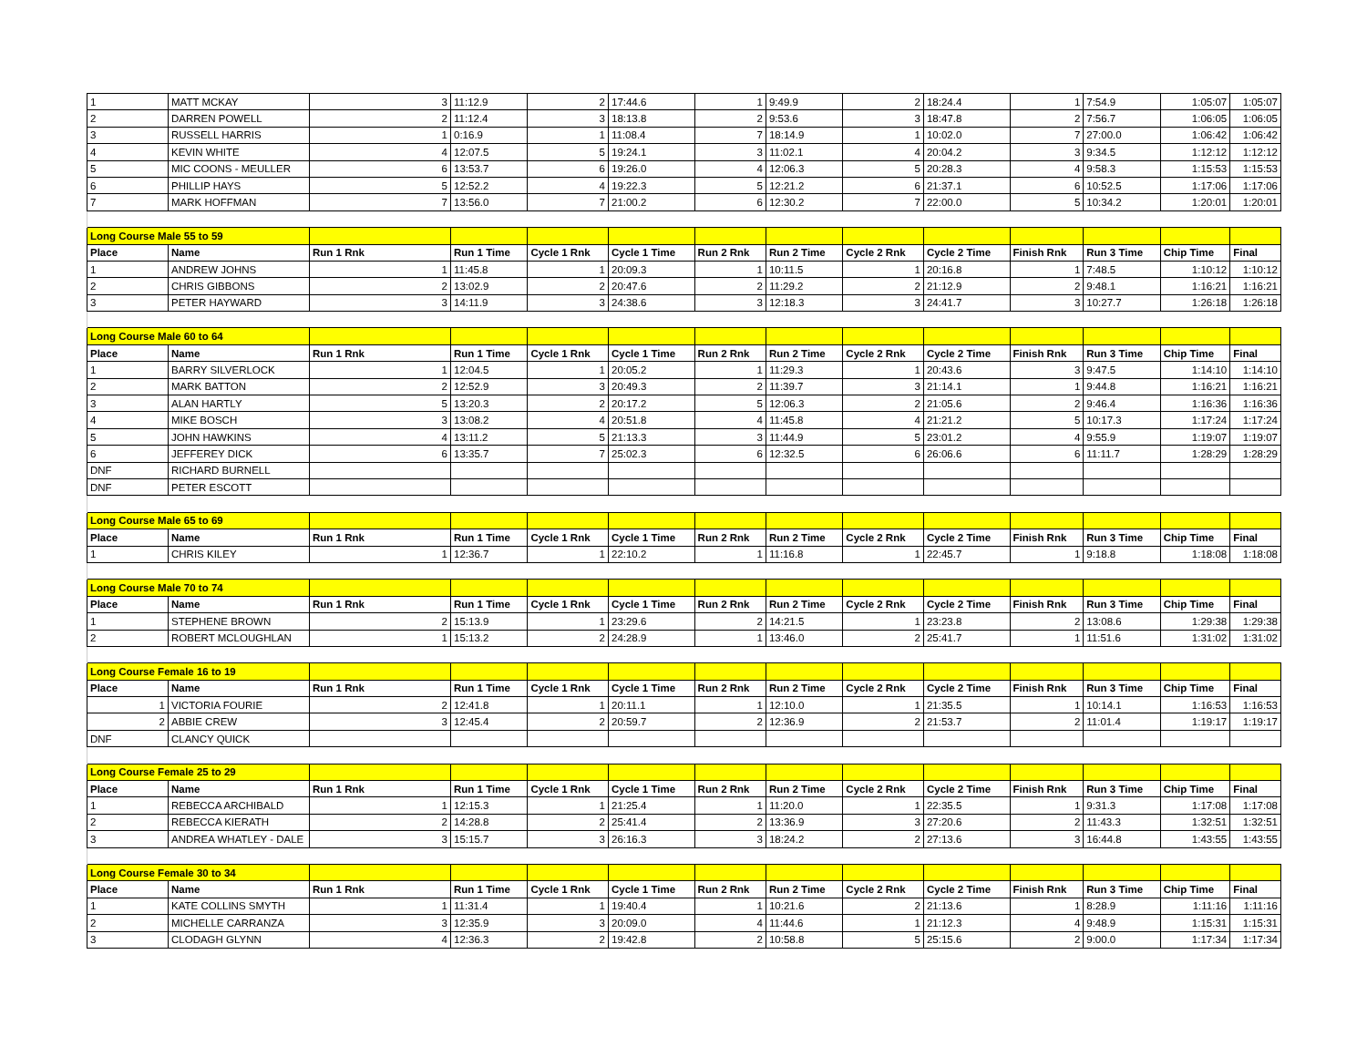| 1 | MATT MCKAY | 3 | 11:12.9 | 2 | 17:44.6 | 1 | 9:49.9 | 2 | 18:24.4 | 1 | 7:54.9 | 1:05:07 | 1:05:07 |
| 2 | DARREN POWELL | 2 | 11:12.4 | 3 | 18:13.8 | 2 | 9:53.6 | 3 | 18:47.8 | 2 | 7:56.7 | 1:06:05 | 1:06:05 |
| 3 | RUSSELL HARRIS | 1 | 0:16.9 | 1 | 11:08.4 | 7 | 18:14.9 | 1 | 10:02.0 | 7 | 27:00.0 | 1:06:42 | 1:06:42 |
| 4 | KEVIN WHITE | 4 | 12:07.5 | 5 | 19:24.1 | 3 | 11:02.1 | 4 | 20:04.2 | 3 | 9:34.5 | 1:12:12 | 1:12:12 |
| 5 | MIC COONS - MEULLER | 6 | 13:53.7 | 6 | 19:26.0 | 4 | 12:06.3 | 5 | 20:28.3 | 4 | 9:58.3 | 1:15:53 | 1:15:53 |
| 6 | PHILLIP HAYS | 5 | 12:52.2 | 4 | 19:22.3 | 5 | 12:21.2 | 6 | 21:37.1 | 6 | 10:52.5 | 1:17:06 | 1:17:06 |
| 7 | MARK HOFFMAN | 7 | 13:56.0 | 7 | 21:00.2 | 6 | 12:30.2 | 7 | 22:00.0 | 5 | 10:34.2 | 1:20:01 | 1:20:01 |
| Long Course Male 55 to 59 | | | | | | | | | | | | | |
| Place | Name | Run 1 Rnk | Run 1 Time | Cycle 1 Rnk | Cycle 1 Time | Run 2 Rnk | Run 2 Time | Cycle 2 Rnk | Cycle 2 Time | Finish Rnk | Run 3 Time | Chip Time | Final |
| 1 | ANDREW JOHNS | 1 | 11:45.8 | 1 | 20:09.3 | 1 | 10:11.5 | 1 | 20:16.8 | 1 | 7:48.5 | 1:10:12 | 1:10:12 |
| 2 | CHRIS GIBBONS | 2 | 13:02.9 | 2 | 20:47.6 | 2 | 11:29.2 | 2 | 21:12.9 | 2 | 9:48.1 | 1:16:21 | 1:16:21 |
| 3 | PETER HAYWARD | 3 | 14:11.9 | 3 | 24:38.6 | 3 | 12:18.3 | 3 | 24:41.7 | 3 | 10:27.7 | 1:26:18 | 1:26:18 |
| Long Course Male 60 to 64 | | | | | | | | | | | | | |
| Place | Name | Run 1 Rnk | Run 1 Time | Cycle 1 Rnk | Cycle 1 Time | Run 2 Rnk | Run 2 Time | Cycle 2 Rnk | Cycle 2 Time | Finish Rnk | Run 3 Time | Chip Time | Final |
| 1 | BARRY SILVERLOCK | 1 | 12:04.5 | 1 | 20:05.2 | 1 | 11:29.3 | 1 | 20:43.6 | 3 | 9:47.5 | 1:14:10 | 1:14:10 |
| 2 | MARK BATTON | 2 | 12:52.9 | 3 | 20:49.3 | 2 | 11:39.7 | 3 | 21:14.1 | 1 | 9:44.8 | 1:16:21 | 1:16:21 |
| 3 | ALAN HARTLY | 5 | 13:20.3 | 2 | 20:17.2 | 5 | 12:06.3 | 2 | 21:05.6 | 2 | 9:46.4 | 1:16:36 | 1:16:36 |
| 4 | MIKE BOSCH | 3 | 13:08.2 | 4 | 20:51.8 | 4 | 11:45.8 | 4 | 21:21.2 | 5 | 10:17.3 | 1:17:24 | 1:17:24 |
| 5 | JOHN HAWKINS | 4 | 13:11.2 | 5 | 21:13.3 | 3 | 11:44.9 | 5 | 23:01.2 | 4 | 9:55.9 | 1:19:07 | 1:19:07 |
| 6 | JEFFEREY DICK | 6 | 13:35.7 | 7 | 25:02.3 | 6 | 12:32.5 | 6 | 26:06.6 | 6 | 11:11.7 | 1:28:29 | 1:28:29 |
| DNF | RICHARD BURNELL | | | | | | | | | | | | |
| DNF | PETER ESCOTT | | | | | | | | | | | | |
| Long Course Male 65 to 69 | | | | | | | | | | | | | |
| Place | Name | Run 1 Rnk | Run 1 Time | Cycle 1 Rnk | Cycle 1 Time | Run 2 Rnk | Run 2 Time | Cycle 2 Rnk | Cycle 2 Time | Finish Rnk | Run 3 Time | Chip Time | Final |
| 1 | CHRIS KILEY | 1 | 12:36.7 | 1 | 22:10.2 | 1 | 11:16.8 | 1 | 22:45.7 | 1 | 9:18.8 | 1:18:08 | 1:18:08 |
| Long Course Male 70 to 74 | | | | | | | | | | | | | |
| Place | Name | Run 1 Rnk | Run 1 Time | Cycle 1 Rnk | Cycle 1 Time | Run 2 Rnk | Run 2 Time | Cycle 2 Rnk | Cycle 2 Time | Finish Rnk | Run 3 Time | Chip Time | Final |
| 1 | STEPHENE BROWN | 2 | 15:13.9 | 1 | 23:29.6 | 2 | 14:21.5 | 1 | 23:23.8 | 2 | 13:08.6 | 1:29:38 | 1:29:38 |
| 2 | ROBERT MCLOUGHLAN | 1 | 15:13.2 | 2 | 24:28.9 | 1 | 13:46.0 | 2 | 25:41.7 | 1 | 11:51.6 | 1:31:02 | 1:31:02 |
| Long Course Female 16 to 19 | | | | | | | | | | | | | |
| Place | Name | Run 1 Rnk | Run 1 Time | Cycle 1 Rnk | Cycle 1 Time | Run 2 Rnk | Run 2 Time | Cycle 2 Rnk | Cycle 2 Time | Finish Rnk | Run 3 Time | Chip Time | Final |
| 1 | VICTORIA FOURIE | 2 | 12:41.8 | 1 | 20:11.1 | 1 | 12:10.0 | 1 | 21:35.5 | 1 | 10:14.1 | 1:16:53 | 1:16:53 |
| 2 | ABBIE CREW | 3 | 12:45.4 | 2 | 20:59.7 | 2 | 12:36.9 | 2 | 21:53.7 | 2 | 11:01.4 | 1:19:17 | 1:19:17 |
| DNF | CLANCY QUICK | | | | | | | | | | | | |
| Long Course Female 25 to 29 | | | | | | | | | | | | | |
| Place | Name | Run 1 Rnk | Run 1 Time | Cycle 1 Rnk | Cycle 1 Time | Run 2 Rnk | Run 2 Time | Cycle 2 Rnk | Cycle 2 Time | Finish Rnk | Run 3 Time | Chip Time | Final |
| 1 | REBECCA ARCHIBALD | 1 | 12:15.3 | 1 | 21:25.4 | 1 | 11:20.0 | 1 | 22:35.5 | 1 | 9:31.3 | 1:17:08 | 1:17:08 |
| 2 | REBECCA KIERATH | 2 | 14:28.8 | 2 | 25:41.4 | 2 | 13:36.9 | 3 | 27:20.6 | 2 | 11:43.3 | 1:32:51 | 1:32:51 |
| 3 | ANDREA WHATLEY - DALE | 3 | 15:15.7 | 3 | 26:16.3 | 3 | 18:24.2 | 2 | 27:13.6 | 3 | 16:44.8 | 1:43:55 | 1:43:55 |
| Long Course Female 30 to 34 | | | | | | | | | | | | | |
| Place | Name | Run 1 Rnk | Run 1 Time | Cycle 1 Rnk | Cycle 1 Time | Run 2 Rnk | Run 2 Time | Cycle 2 Rnk | Cycle 2 Time | Finish Rnk | Run 3 Time | Chip Time | Final |
| 1 | KATE COLLINS SMYTH | 1 | 11:31.4 | 1 | 19:40.4 | 1 | 10:21.6 | 2 | 21:13.6 | 1 | 8:28.9 | 1:11:16 | 1:11:16 |
| 2 | MICHELLE CARRANZA | 3 | 12:35.9 | 3 | 20:09.0 | 4 | 11:44.6 | 1 | 21:12.3 | 4 | 9:48.9 | 1:15:31 | 1:15:31 |
| 3 | CLODAGH GLYNN | 4 | 12:36.3 | 2 | 19:42.8 | 2 | 10:58.8 | 5 | 25:15.6 | 2 | 9:00.0 | 1:17:34 | 1:17:34 |